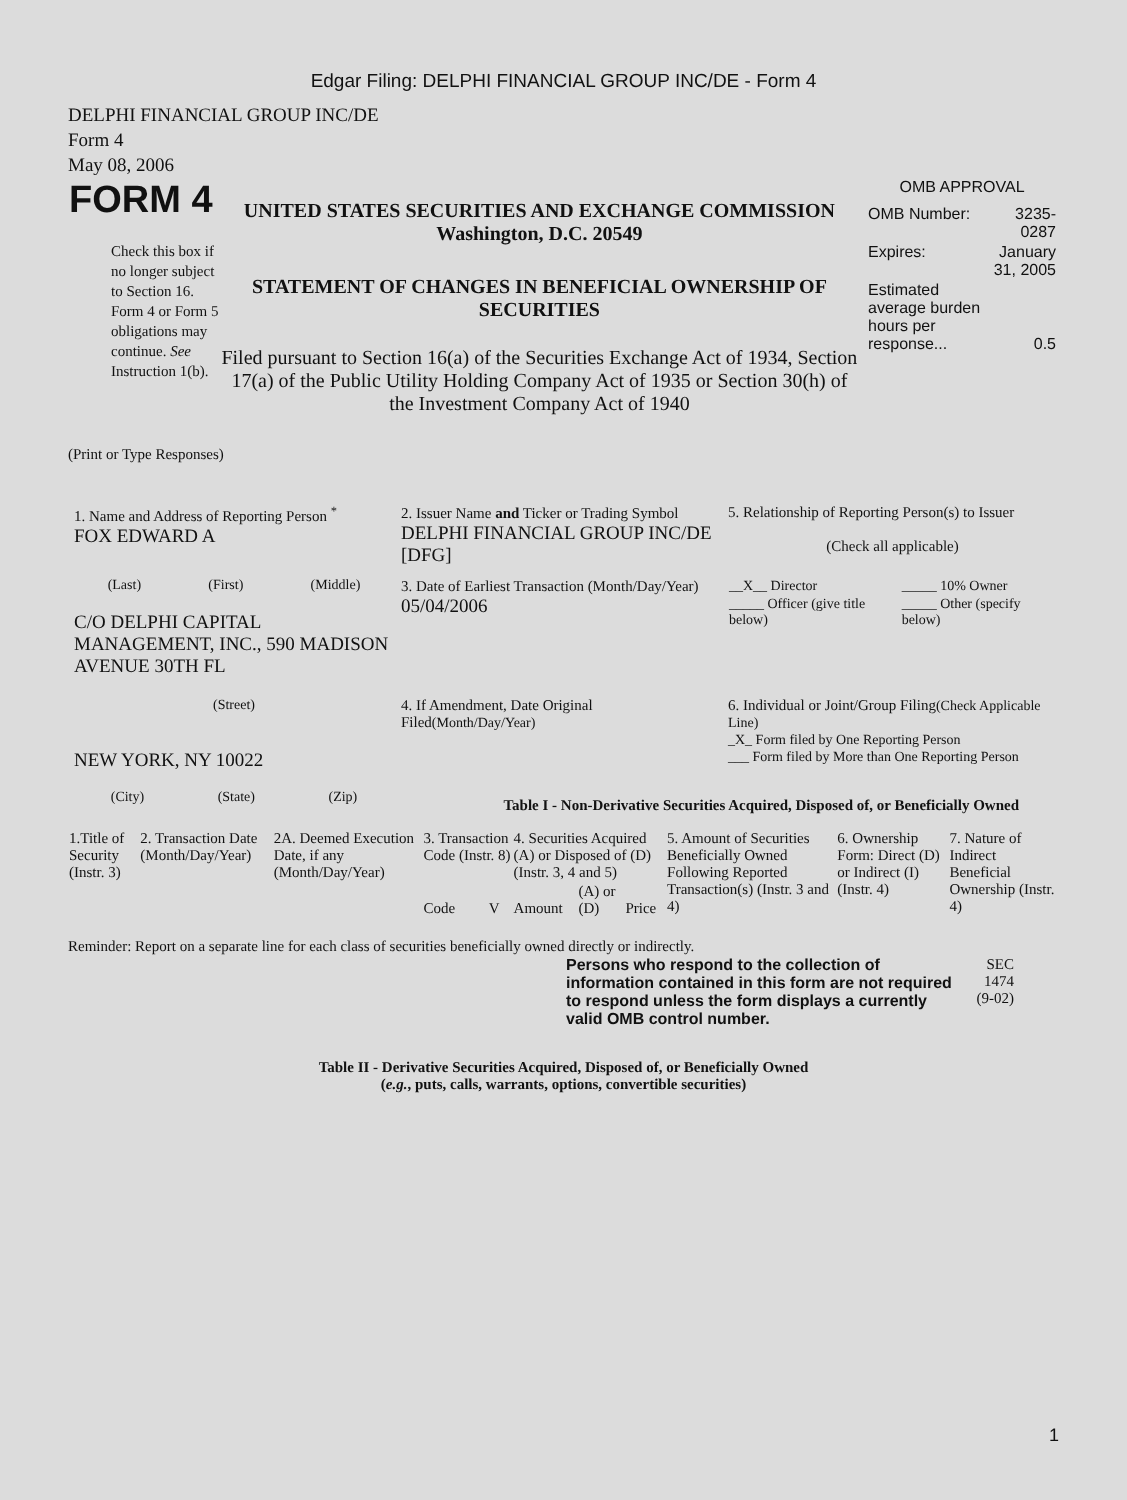Edgar Filing: DELPHI FINANCIAL GROUP INC/DE - Form 4
DELPHI FINANCIAL GROUP INC/DE
Form 4
May 08, 2006
| FORM 4 Check this box if no longer subject to Section 16. Form 4 or Form 5 obligations may continue. See Instruction 1(b). | UNITED STATES SECURITIES AND EXCHANGE COMMISSION Washington, D.C. 20549 STATEMENT OF CHANGES IN BENEFICIAL OWNERSHIP OF SECURITIES Filed pursuant to Section 16(a) of the Securities Exchange Act of 1934, Section 17(a) of the Public Utility Holding Company Act of 1935 or Section 30(h) of the Investment Company Act of 1940 | OMB APPROVAL / OMB Number: / 3235-0287 / / Expires: / January 31, 2005 / / Estimated average burden hours per response... / 0.5 / |
(Print or Type Responses)
| 1. Name and Address of Reporting Person <sup>*</sup> FOX EDWARD A | 2. Issuer Name and Ticker or Trading Symbol DELPHI FINANCIAL GROUP INC/DE [DFG] | 5. Relationship of Reporting Person(s) to Issuer (Check all applicable) |
| (Last) (First) (Middle) C/O DELPHI CAPITAL MANAGEMENT, INC., 590 MADISON AVENUE 30TH FL | 3. Date of Earliest Transaction (Month/Day/Year) 05/04/2006 | / __X__ Director / _____ 10% Owner / / _____ Officer (give title below) / _____ Other (specify below) / |
| (Street) NEW YORK, NY 10022 (City) (State) (Zip) | 4. If Amendment, Date Original Filed (Month/Day/Year) | 6. Individual or Joint/Group Filing (Check Applicable Line) _X_ Form filed by One Reporting Person ___ Form filed by More than One Reporting Person |
Table I - Non-Derivative Securities Acquired, Disposed of, or Beneficially Owned
| 1.Title of Security (Instr. 3) | 2. Transaction Date (Month/Day/Year) | 2A. Deemed Execution Date, if any (Month/Day/Year) | 3. Transaction Code (Instr. 8) | | 4. Securities Acquired (A) or Disposed of (D) (Instr. 3, 4 and 5) | | | 5. Amount of Securities Beneficially Owned Following Reported Transaction(s) (Instr. 3 and 4) | 6. Ownership Form: Direct (D) or Indirect (I) (Instr. 4) | 7. Nature of Indirect Beneficial Ownership (Instr. 4) |
| | | | Code | V | Amount | (A) or (D) | Price | | | |
Reminder: Report on a separate line for each class of securities beneficially owned directly or indirectly.
| Persons who respond to the collection of information contained in this form are not required to respond unless the form displays a currently valid OMB control number. | SEC 1474 (9-02) |
Table II - Derivative Securities Acquired, Disposed of, or Beneficially Owned
(e.g., puts, calls, warrants, options, convertible securities)
1